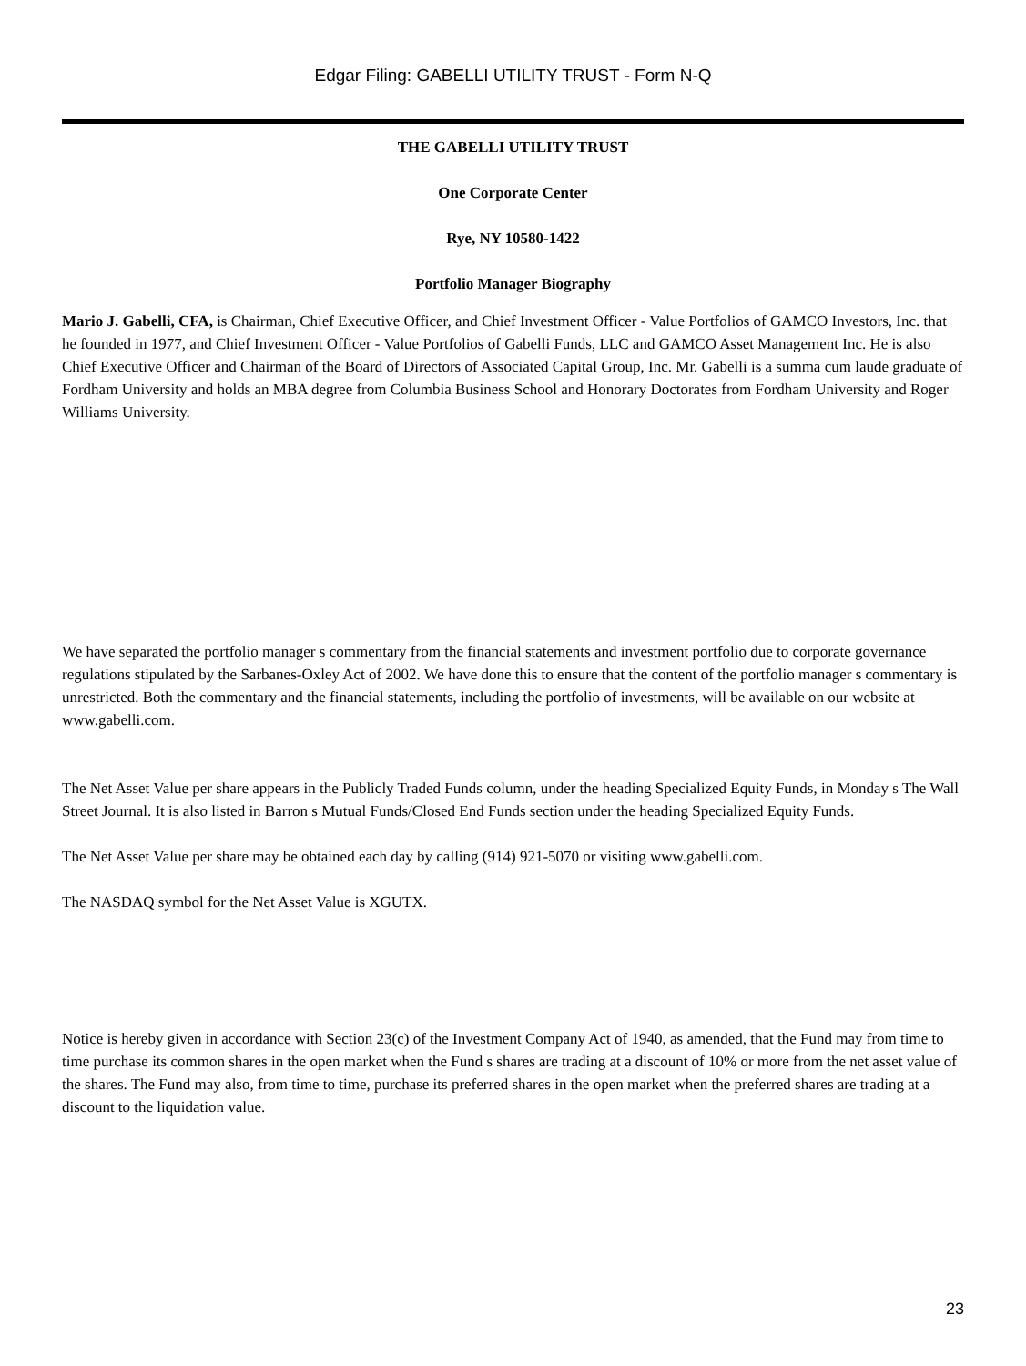Edgar Filing: GABELLI UTILITY TRUST - Form N-Q
THE GABELLI UTILITY TRUST
One Corporate Center
Rye, NY 10580-1422
Portfolio Manager Biography
Mario J. Gabelli, CFA, is Chairman, Chief Executive Officer, and Chief Investment Officer - Value Portfolios of GAMCO Investors, Inc. that he founded in 1977, and Chief Investment Officer - Value Portfolios of Gabelli Funds, LLC and GAMCO Asset Management Inc. He is also Chief Executive Officer and Chairman of the Board of Directors of Associated Capital Group, Inc. Mr. Gabelli is a summa cum laude graduate of Fordham University and holds an MBA degree from Columbia Business School and Honorary Doctorates from Fordham University and Roger Williams University.
We have separated the portfolio manager s commentary from the financial statements and investment portfolio due to corporate governance regulations stipulated by the Sarbanes-Oxley Act of 2002. We have done this to ensure that the content of the portfolio manager s commentary is unrestricted. Both the commentary and the financial statements, including the portfolio of investments, will be available on our website at www.gabelli.com.
The Net Asset Value per share appears in the Publicly Traded Funds column, under the heading Specialized Equity Funds, in Monday s The Wall Street Journal. It is also listed in Barron s Mutual Funds/Closed End Funds section under the heading Specialized Equity Funds.
The Net Asset Value per share may be obtained each day by calling (914) 921-5070 or visiting www.gabelli.com.
The NASDAQ symbol for the Net Asset Value is XGUTX.
Notice is hereby given in accordance with Section 23(c) of the Investment Company Act of 1940, as amended, that the Fund may from time to time purchase its common shares in the open market when the Fund s shares are trading at a discount of 10% or more from the net asset value of the shares. The Fund may also, from time to time, purchase its preferred shares in the open market when the preferred shares are trading at a discount to the liquidation value.
23